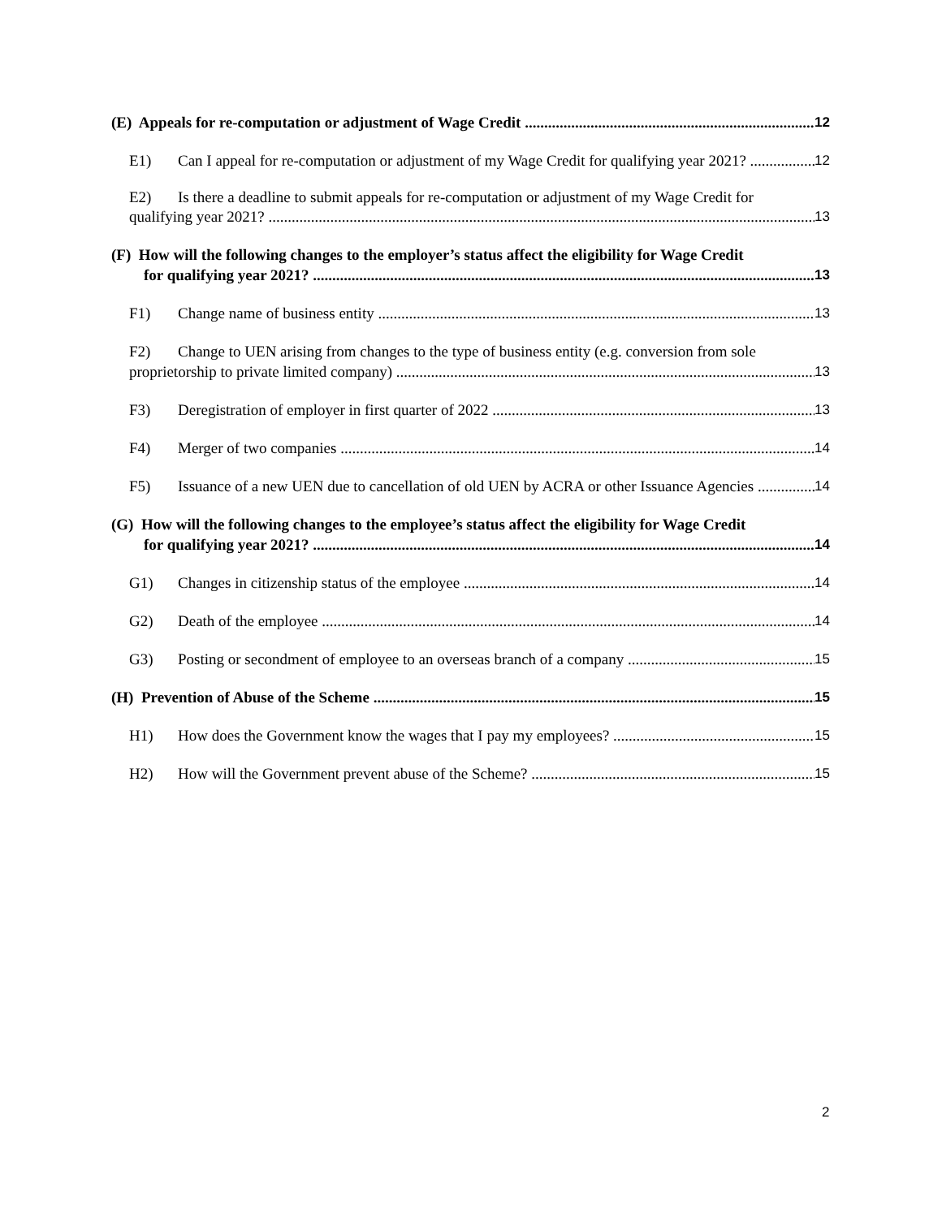(E) Appeals for re-computation or adjustment of Wage Credit 12
E1) Can I appeal for re-computation or adjustment of my Wage Credit for qualifying year 2021? 12
E2) Is there a deadline to submit appeals for re-computation or adjustment of my Wage Credit for
qualifying year 2021? 13
(F) How will the following changes to the employer’s status affect the eligibility for Wage Credit
for qualifying year 2021? 13
F1) Change name of business entity 13
F2) Change to UEN arising from changes to the type of business entity (e.g. conversion from sole
proprietorship to private limited company) 13
F3) Deregistration of employer in first quarter of 2022 13
F4) Merger of two companies 14
F5) Issuance of a new UEN due to cancellation of old UEN by ACRA or other Issuance Agencies 14
(G) How will the following changes to the employee’s status affect the eligibility for Wage Credit
for qualifying year 2021? 14
G1) Changes in citizenship status of the employee 14
G2) Death of the employee 14
G3) Posting or secondment of employee to an overseas branch of a company 15
(H) Prevention of Abuse of the Scheme 15
H1) How does the Government know the wages that I pay my employees? 15
H2) How will the Government prevent abuse of the Scheme? 15
2